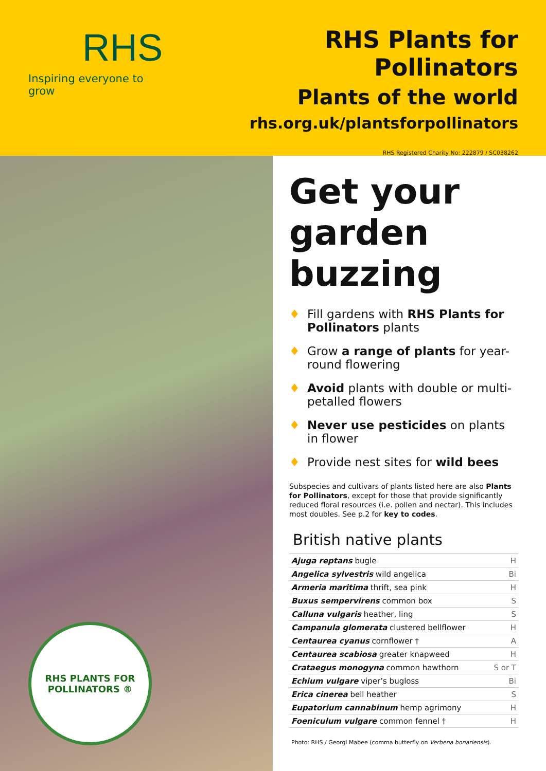RHS
Inspiring everyone to grow
RHS Plants for Pollinators
Plants of the world
rhs.org.uk/plantsforpollinators
RHS Registered Charity No: 222879 / SC038262
RHS PLANTS FOR
POLLINATORS ®
Get your garden buzzing
♦ Fill gardens with RHS Plants for Pollinators plants
♦ Grow a range of plants for year-round flowering
♦ Avoid plants with double or multi-petalled flowers
♦ Never use pesticides on plants in flower
♦ Provide nest sites for wild bees
Subspecies and cultivars of plants listed here are also Plants for Pollinators, except for those that provide significantly reduced floral resources (i.e. pollen and nectar). This includes most doubles. See p.2 for key to codes.
British native plants
| Ajuga reptans bugle | H |
| Angelica sylvestris wild angelica | Bi |
| Armeria maritima thrift, sea pink | H |
| Buxus sempervirens common box | S |
| Calluna vulgaris heather, ling | S |
| Campanula glomerata clustered bellflower | H |
| Centaurea cyanus cornflower † | A |
| Centaurea scabiosa greater knapweed | H |
| Crataegus monogyna common hawthorn | S or T |
| Echium vulgare viper’s bugloss | Bi |
| Erica cinerea bell heather | S |
| Eupatorium cannabinum hemp agrimony | H |
| Foeniculum vulgare common fennel † | H |
Photo: RHS / Georgi Mabee (comma butterfly on Verbena bonariensis).